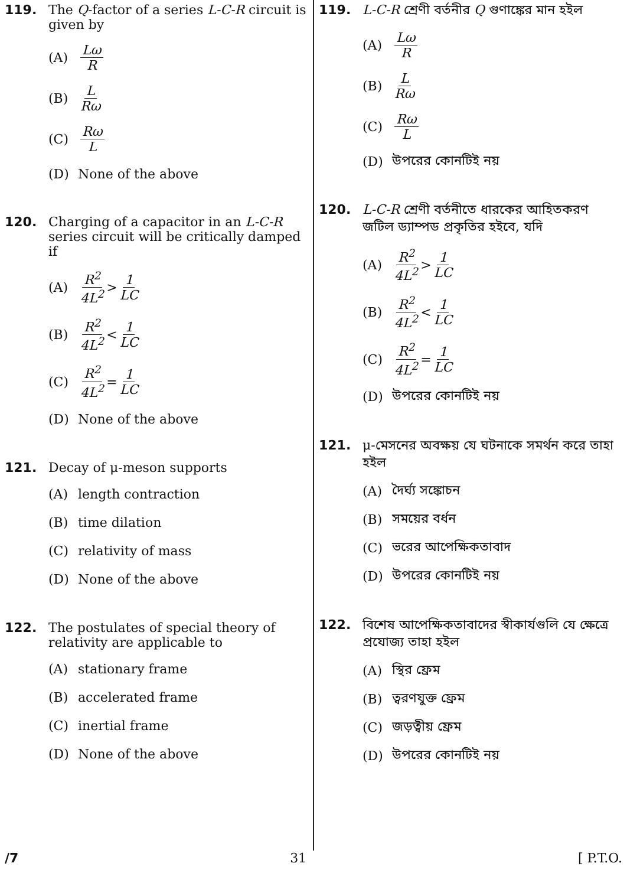119. The Q-factor of a series L-C-R circuit is given by
(A) Lω R
(B) L Rω
(C) Rω L
(D) None of the above
120. Charging of a capacitor in an L-C-R series circuit will be critically damped if
(A) R<sup>2</sup> 4L<sup>2</sup> > 1 LC
(B) R<sup>2</sup> 4L<sup>2</sup> < 1 LC
(C) R<sup>2</sup> 4L<sup>2</sup> = 1 LC
(D) None of the above
121. Decay of μ-meson supports
(A) length contraction
(B) time dilation
(C) relativity of mass
(D) None of the above
122. The postulates of special theory of relativity are applicable to
(A) stationary frame
(B) accelerated frame
(C) inertial frame
(D) None of the above
119. L-C-R শ্রেণী বর্তনীর Q গুণাঙ্কের মান হইল
(A) Lω R
(B) L Rω
(C) Rω L
(D) উপরের কোনটিই নয়
120. L-C-R শ্রেণী বর্তনীতে ধারকের আহিতকরণ জটিল ড্যাম্পড প্রকৃতির হইবে, যদি
(A) R<sup>2</sup> 4L<sup>2</sup> > 1 LC
(B) R<sup>2</sup> 4L<sup>2</sup> < 1 LC
(C) R<sup>2</sup> 4L<sup>2</sup> = 1 LC
(D) উপরের কোনটিই নয়
121. μ-মেসনের অবক্ষয় যে ঘটনাকে সমর্থন করে তাহা হইল
(A) দৈর্ঘ্য সঙ্কোচন
(B) সময়ের বর্ধন
(C) ভরের আপেক্ষিকতাবাদ
(D) উপরের কোনটিই নয়
122. বিশেষ আপেক্ষিকতাবাদের স্বীকার্যগুলি যে ক্ষেত্রে প্রযোজ্য তাহা হইল
(A) স্থির ফ্রেম
(B) ত্বরণযুক্ত ফ্রেম
(C) জড়ত্বীয় ফ্রেম
(D) উপরের কোনটিই নয়
/7 31 [ P.T.O.